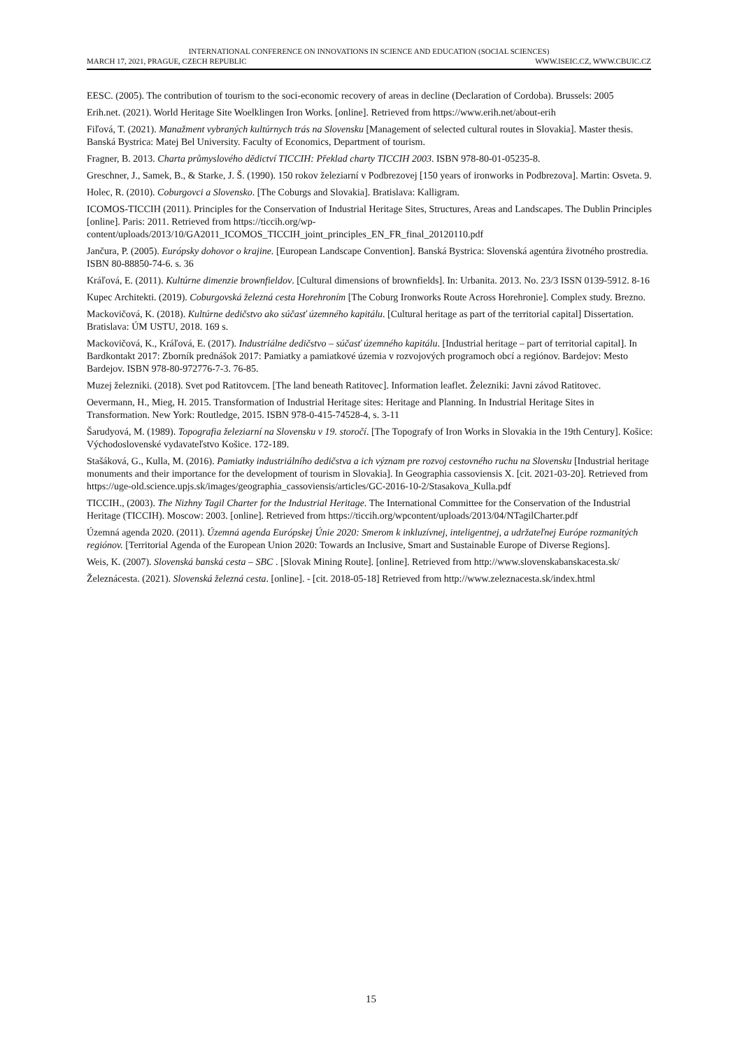INTERNATIONAL CONFERENCE ON INNOVATIONS IN SCIENCE AND EDUCATION (SOCIAL SCIENCES)
MARCH 17, 2021, PRAGUE, CZECH REPUBLIC WWW.ISEIC.CZ, WWW.CBUIC.CZ
EESC. (2005). The contribution of tourism to the soci-economic recovery of areas in decline (Declaration of Cordoba). Brussels: 2005
Erih.net. (2021). World Heritage Site Woelklingen Iron Works. [online]. Retrieved from https://www.erih.net/about-erih
Fiľová, T. (2021). Manažment vybraných kultúrnych trás na Slovensku [Management of selected cultural routes in Slovakia]. Master thesis. Banská Bystrica: Matej Bel University. Faculty of Economics, Department of tourism.
Fragner, B. 2013. Charta průmyslového dědictví TICCIH: Překlad charty TICCIH 2003. ISBN 978-80-01-05235-8.
Greschner, J., Samek, B., & Starke, J. Š. (1990). 150 rokov železiarní v Podbrezovej [150 years of ironworks in Podbrezova]. Martin: Osveta. 9.
Holec, R. (2010). Coburgovci a Slovensko. [The Coburgs and Slovakia]. Bratislava: Kalligram.
ICOMOS-TICCIH (2011). Principles for the Conservation of Industrial Heritage Sites, Structures, Areas and Landscapes. The Dublin Principles [online]. Paris: 2011. Retrieved from https://ticcih.org/wp-content/uploads/2013/10/GA2011_ICOMOS_TICCIH_joint_principles_EN_FR_final_20120110.pdf
Jančura, P. (2005). Európsky dohovor o krajine. [European Landscape Convention]. Banská Bystrica: Slovenská agentúra životného prostredia. ISBN 80-88850-74-6. s. 36
Kráľová, E. (2011). Kultúrne dimenzie brownfieldov. [Cultural dimensions of brownfields]. In: Urbanita. 2013. No. 23/3 ISSN 0139-5912. 8-16
Kupec Architekti. (2019). Coburgovská železná cesta Horehroním [The Coburg Ironworks Route Across Horehronie]. Complex study. Brezno.
Mackovičová, K. (2018). Kultúrne dedičstvo ako súčasť územného kapitálu. [Cultural heritage as part of the territorial capital] Dissertation. Bratislava: ÚM USTU, 2018. 169 s.
Mackovičová, K., Kráľová, E. (2017). Industriálne dedičstvo – súčasť územného kapitálu. [Industrial heritage – part of territorial capital]. In Bardkontakt 2017: Zborník prednášok 2017: Pamiatky a pamiatkové územia v rozvojových programoch obcí a regiónov. Bardejov: Mesto Bardejov. ISBN 978-80-972776-7-3. 76-85.
Muzej železniki. (2018). Svet pod Ratitovcem. [The land beneath Ratitovec]. Information leaflet. Železniki: Javni závod Ratitovec.
Oevermann, H., Mieg, H. 2015. Transformation of Industrial Heritage sites: Heritage and Planning. In Industrial Heritage Sites in Transformation. New York: Routledge, 2015. ISBN 978-0-415-74528-4, s. 3-11
Šarudyová, M. (1989). Topografia železiarní na Slovensku v 19. storočí. [The Topografy of Iron Works in Slovakia in the 19th Century]. Košice: Východoslovenské vydavateľstvo Košice. 172-189.
Stašáková, G., Kulla, M. (2016). Pamiatky industriálního dedičstva a ich význam pre rozvoj cestovného ruchu na Slovensku [Industrial heritage monuments and their importance for the development of tourism in Slovakia]. In Geographia cassoviensis X. [cit. 2021-03-20]. Retrieved from https://uge-old.science.upjs.sk/images/geographia_cassoviensis/articles/GC-2016-10-2/Stasakova_Kulla.pdf
TICCIH., (2003). The Nizhny Tagil Charter for the Industrial Heritage. The International Committee for the Conservation of the Industrial Heritage (TICCIH). Moscow: 2003. [online]. Retrieved from https://ticcih.org/wpcontent/uploads/2013/04/NTagilCharter.pdf
Územná agenda 2020. (2011). Územná agenda Európskej Únie 2020: Smerom k inkluzívnej, inteligentnej, a udržateľnej Európe rozmanitých regiónov. [Territorial Agenda of the European Union 2020: Towards an Inclusive, Smart and Sustainable Europe of Diverse Regions].
Weis, K. (2007). Slovenská banská cesta – SBC . [Slovak Mining Route]. [online]. Retrieved from http://www.slovenskabanskacesta.sk/
Železnácesta. (2021). Slovenská železná cesta. [online]. - [cit. 2018-05-18] Retrieved from http://www.zeleznacesta.sk/index.html
15